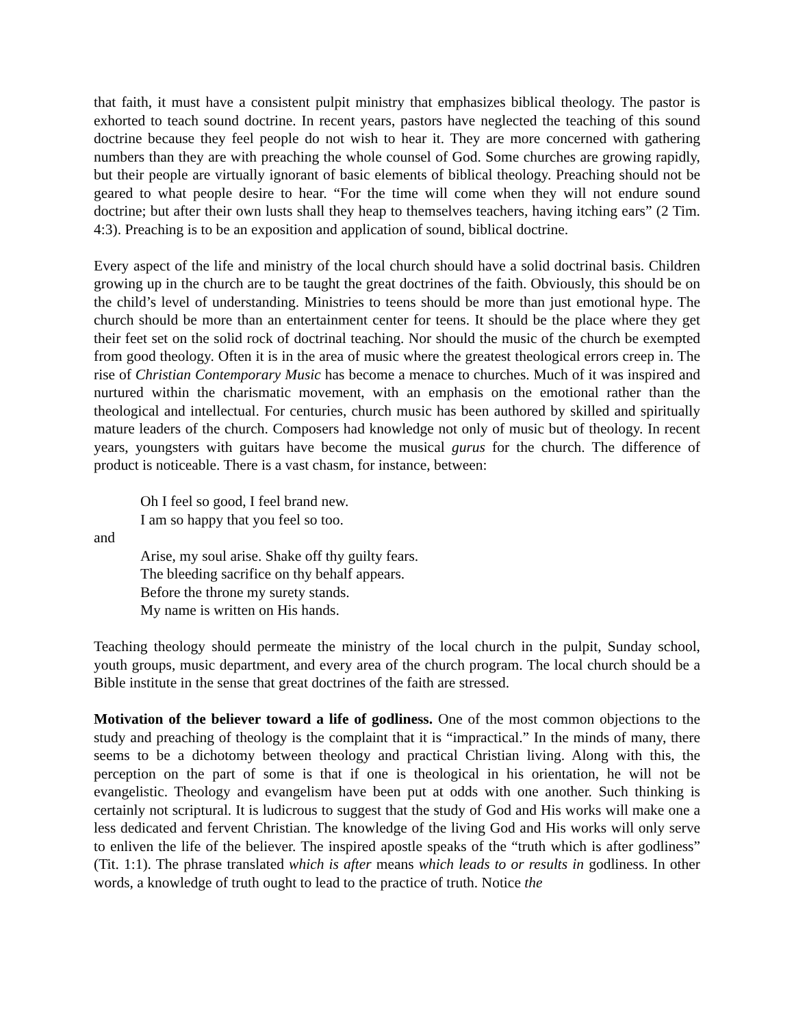that faith, it must have a consistent pulpit ministry that emphasizes biblical theology. The pastor is exhorted to teach sound doctrine. In recent years, pastors have neglected the teaching of this sound doctrine because they feel people do not wish to hear it. They are more concerned with gathering numbers than they are with preaching the whole counsel of God. Some churches are growing rapidly, but their people are virtually ignorant of basic elements of biblical theology. Preaching should not be geared to what people desire to hear. “For the time will come when they will not endure sound doctrine; but after their own lusts shall they heap to themselves teachers, having itching ears” (2 Tim. 4:3). Preaching is to be an exposition and application of sound, biblical doctrine.
Every aspect of the life and ministry of the local church should have a solid doctrinal basis. Children growing up in the church are to be taught the great doctrines of the faith. Obviously, this should be on the child’s level of understanding. Ministries to teens should be more than just emotional hype. The church should be more than an entertainment center for teens. It should be the place where they get their feet set on the solid rock of doctrinal teaching. Nor should the music of the church be exempted from good theology. Often it is in the area of music where the greatest theological errors creep in. The rise of Christian Contemporary Music has become a menace to churches. Much of it was inspired and nurtured within the charismatic movement, with an emphasis on the emotional rather than the theological and intellectual. For centuries, church music has been authored by skilled and spiritually mature leaders of the church. Composers had knowledge not only of music but of theology. In recent years, youngsters with guitars have become the musical gurus for the church. The difference of product is noticeable. There is a vast chasm, for instance, between:
Oh I feel so good, I feel brand new.
I am so happy that you feel so too.
and
Arise, my soul arise. Shake off thy guilty fears.
The bleeding sacrifice on thy behalf appears.
Before the throne my surety stands.
My name is written on His hands.
Teaching theology should permeate the ministry of the local church in the pulpit, Sunday school, youth groups, music department, and every area of the church program. The local church should be a Bible institute in the sense that great doctrines of the faith are stressed.
Motivation of the believer toward a life of godliness. One of the most common objections to the study and preaching of theology is the complaint that it is “impractical.” In the minds of many, there seems to be a dichotomy between theology and practical Christian living. Along with this, the perception on the part of some is that if one is theological in his orientation, he will not be evangelistic. Theology and evangelism have been put at odds with one another. Such thinking is certainly not scriptural. It is ludicrous to suggest that the study of God and His works will make one a less dedicated and fervent Christian. The knowledge of the living God and His works will only serve to enliven the life of the believer. The inspired apostle speaks of the “truth which is after godliness” (Tit. 1:1). The phrase translated which is after means which leads to or results in godliness. In other words, a knowledge of truth ought to lead to the practice of truth. Notice the